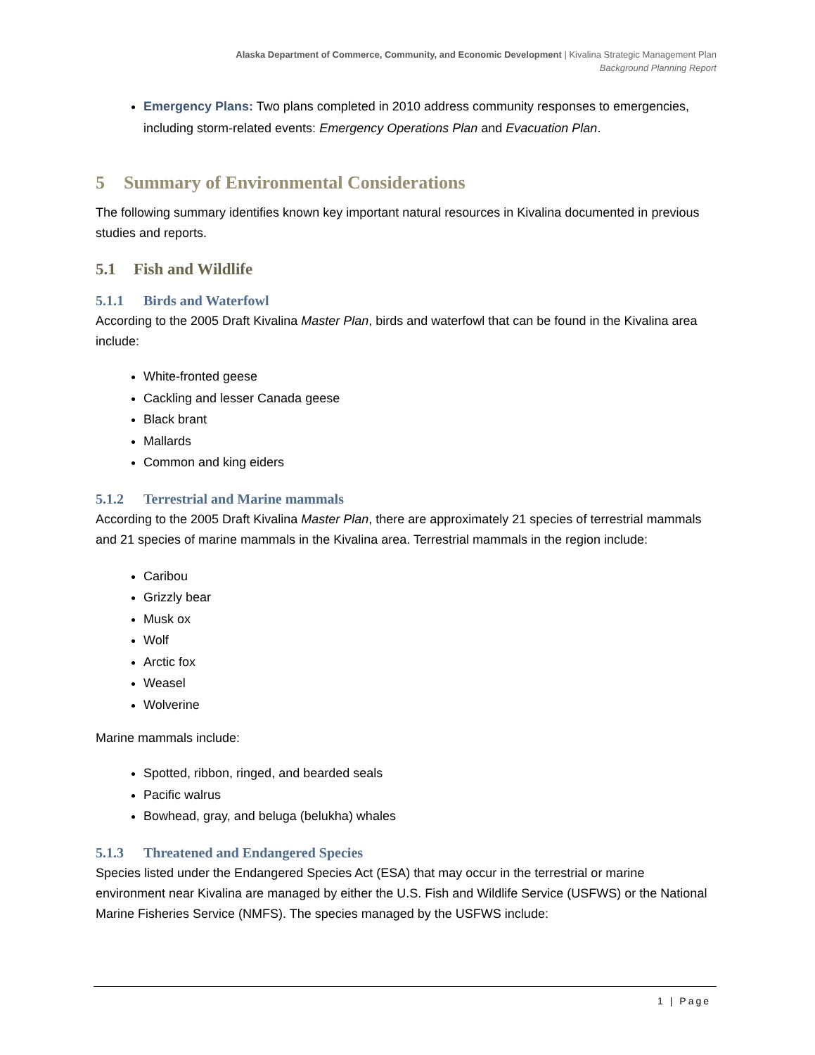Alaska Department of Commerce, Community, and Economic Development | Kivalina Strategic Management Plan
Background Planning Report
Emergency Plans: Two plans completed in 2010 address community responses to emergencies, including storm-related events: Emergency Operations Plan and Evacuation Plan.
5 Summary of Environmental Considerations
The following summary identifies known key important natural resources in Kivalina documented in previous studies and reports.
5.1 Fish and Wildlife
5.1.1 Birds and Waterfowl
According to the 2005 Draft Kivalina Master Plan, birds and waterfowl that can be found in the Kivalina area include:
White-fronted geese
Cackling and lesser Canada geese
Black brant
Mallards
Common and king eiders
5.1.2 Terrestrial and Marine mammals
According to the 2005 Draft Kivalina Master Plan, there are approximately 21 species of terrestrial mammals and 21 species of marine mammals in the Kivalina area. Terrestrial mammals in the region include:
Caribou
Grizzly bear
Musk ox
Wolf
Arctic fox
Weasel
Wolverine
Marine mammals include:
Spotted, ribbon, ringed, and bearded seals
Pacific walrus
Bowhead, gray, and beluga (belukha) whales
5.1.3 Threatened and Endangered Species
Species listed under the Endangered Species Act (ESA) that may occur in the terrestrial or marine environment near Kivalina are managed by either the U.S. Fish and Wildlife Service (USFWS) or the National Marine Fisheries Service (NMFS). The species managed by the USFWS include:
1 | Page